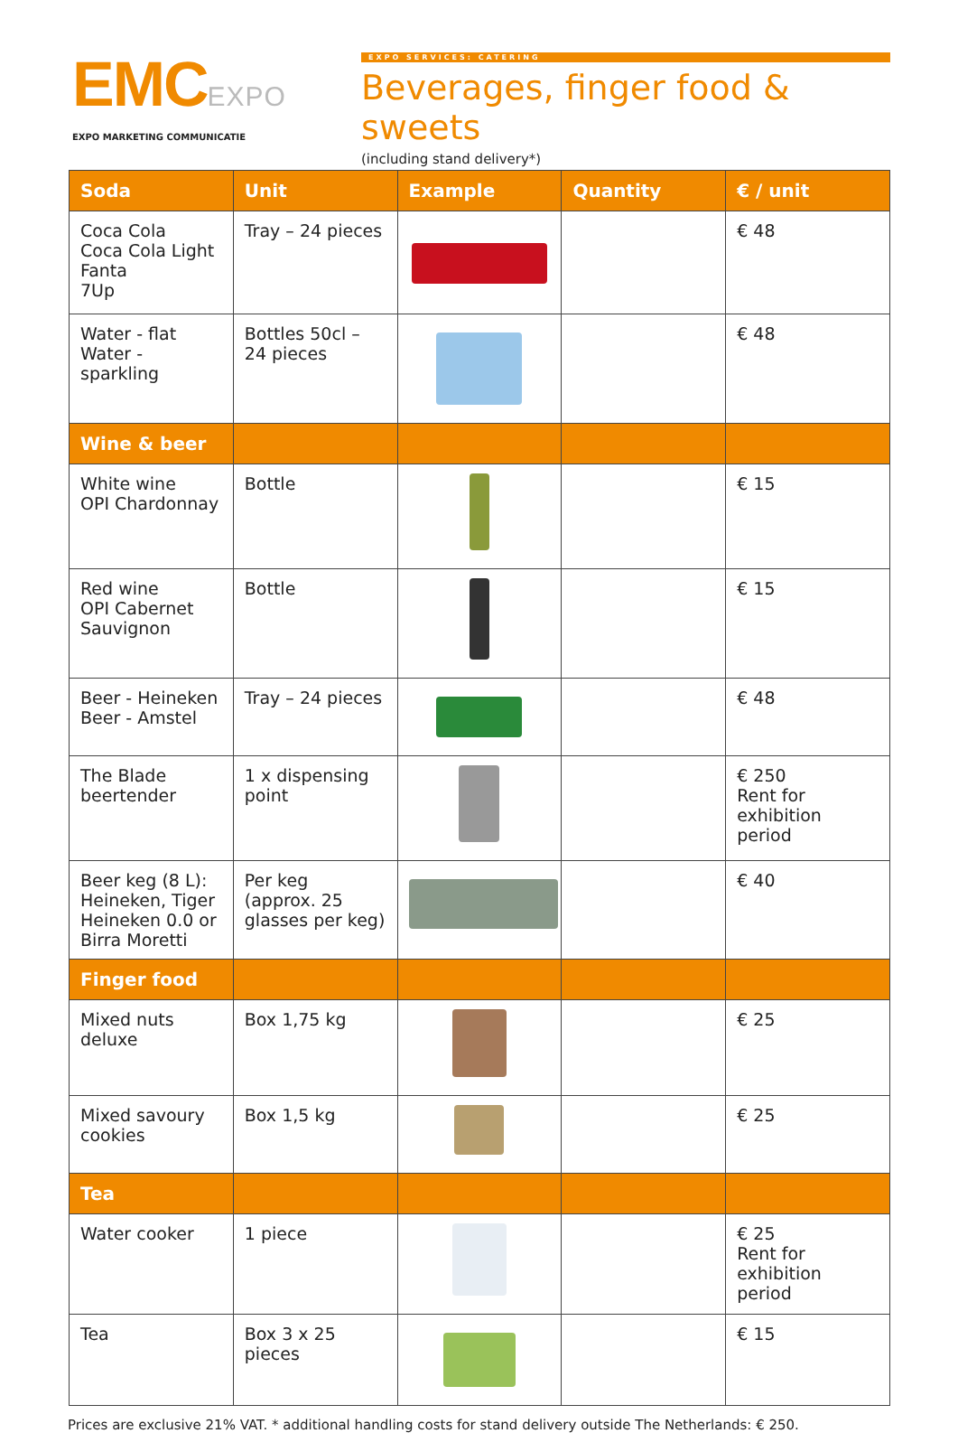EMCEXPO
EXPO MARKETING COMMUNICATIE
EXPO SERVICES: CATERING
Beverages, finger food & sweets
(including stand delivery*)
| Soda | Unit | Example | Quantity | € / unit |
| --- | --- | --- | --- | --- |
| Coca Cola Coca Cola Light Fanta 7Up | Tray – 24 pieces | | | € 48 |
| Water - flat Water - sparkling | Bottles 50cl – 24 pieces | | | € 48 |
| Wine & beer | | | | |
| White wine OPI Chardonnay | Bottle | | | € 15 |
| Red wine OPI Cabernet Sauvignon | Bottle | | | € 15 |
| Beer - Heineken Beer - Amstel | Tray – 24 pieces | | | € 48 |
| The Blade beertender | 1 x dispensing point | | | € 250 Rent for exhibition period |
| Beer keg (8 L): Heineken, Tiger Heineken 0.0 or Birra Moretti | Per keg (approx. 25 glasses per keg) | | | € 40 |
| Finger food | | | | |
| Mixed nuts deluxe | Box 1,75 kg | | | € 25 |
| Mixed savoury cookies | Box 1,5 kg | | | € 25 |
| Tea | | | | |
| Water cooker | 1 piece | | | € 25 Rent for exhibition period |
| Tea | Box 3 x 25 pieces | | | € 15 |
Prices are exclusive 21% VAT. * additional handling costs for stand delivery outside The Netherlands: € 250.